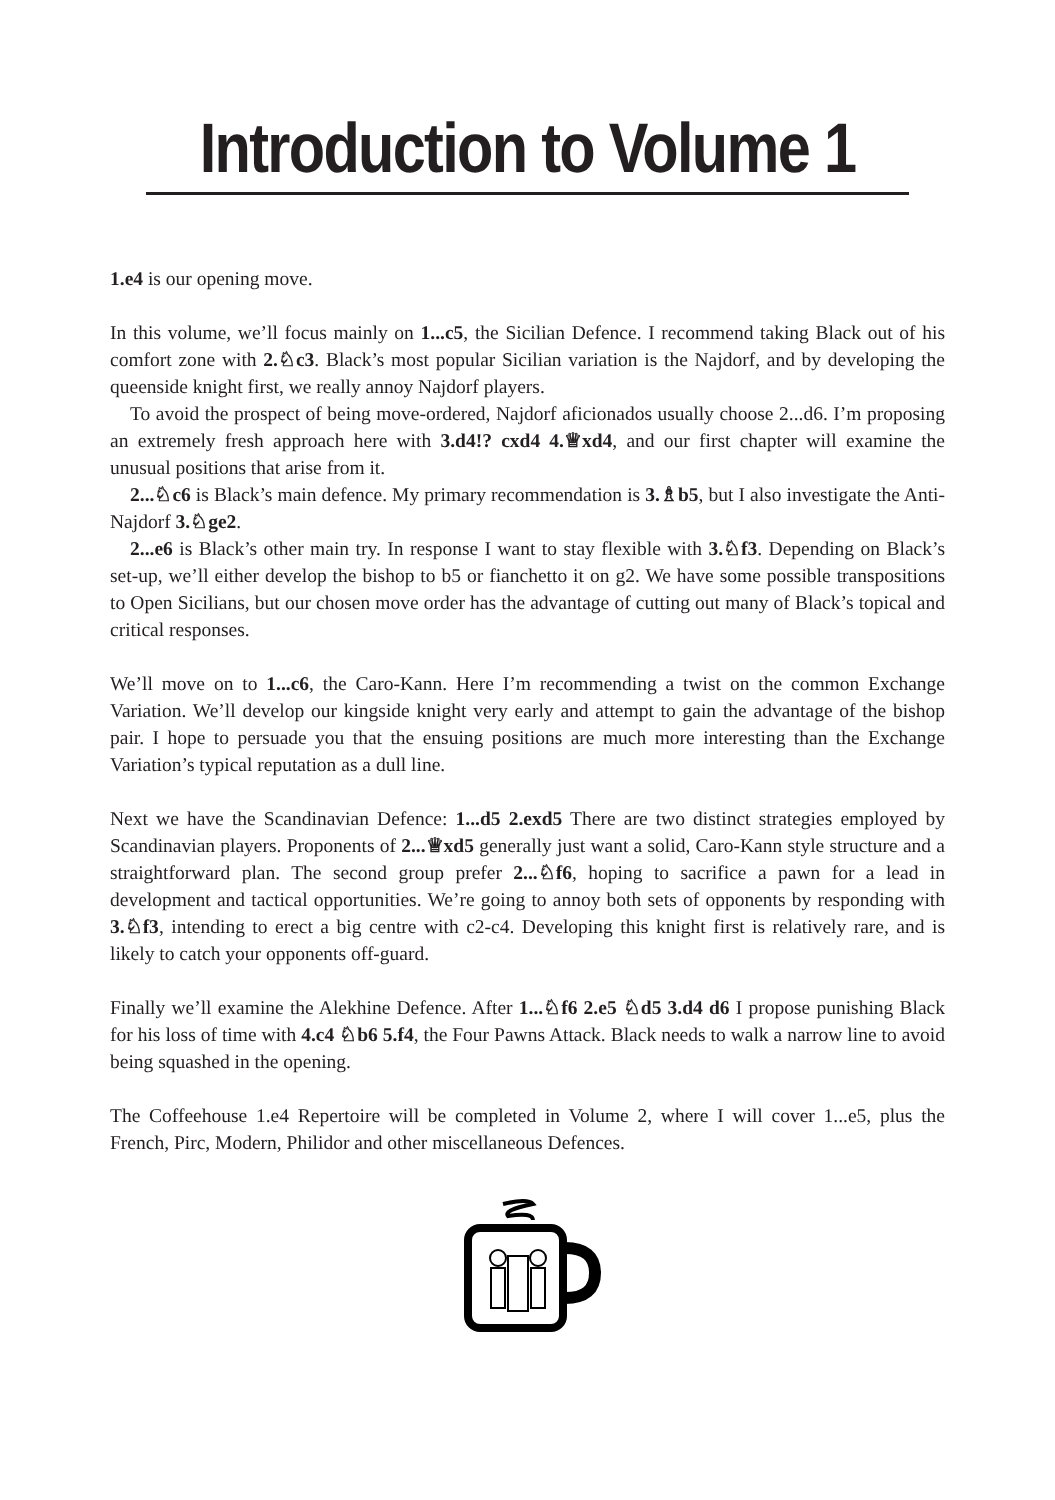Introduction to Volume 1
1.e4 is our opening move.
In this volume, we’ll focus mainly on 1...c5, the Sicilian Defence. I recommend taking Black out of his comfort zone with 2.♘c3. Black’s most popular Sicilian variation is the Najdorf, and by developing the queenside knight first, we really annoy Najdorf players.
To avoid the prospect of being move-ordered, Najdorf aficionados usually choose 2...d6. I’m proposing an extremely fresh approach here with 3.d4!? cxd4 4.♕xd4, and our first chapter will examine the unusual positions that arise from it.
2...♘c6 is Black’s main defence. My primary recommendation is 3.♗b5, but I also investigate the Anti-Najdorf 3.♘ge2.
2...e6 is Black’s other main try. In response I want to stay flexible with 3.♘f3. Depending on Black’s set-up, we’ll either develop the bishop to b5 or fianchetto it on g2. We have some possible transpositions to Open Sicilians, but our chosen move order has the advantage of cutting out many of Black’s topical and critical responses.
We’ll move on to 1...c6, the Caro-Kann. Here I’m recommending a twist on the common Exchange Variation. We’ll develop our kingside knight very early and attempt to gain the advantage of the bishop pair. I hope to persuade you that the ensuing positions are much more interesting than the Exchange Variation’s typical reputation as a dull line.
Next we have the Scandinavian Defence: 1...d5 2.exd5 There are two distinct strategies employed by Scandinavian players. Proponents of 2...♕xd5 generally just want a solid, Caro-Kann style structure and a straightforward plan. The second group prefer 2...♘f6, hoping to sacrifice a pawn for a lead in development and tactical opportunities. We’re going to annoy both sets of opponents by responding with 3.♘f3, intending to erect a big centre with c2-c4. Developing this knight first is relatively rare, and is likely to catch your opponents off-guard.
Finally we’ll examine the Alekhine Defence. After 1...♘f6 2.e5 ♘d5 3.d4 d6 I propose punishing Black for his loss of time with 4.c4 ♘b6 5.f4, the Four Pawns Attack. Black needs to walk a narrow line to avoid being squashed in the opening.
The Coffeehouse 1.e4 Repertoire will be completed in Volume 2, where I will cover 1...e5, plus the French, Pirc, Modern, Philidor and other miscellaneous Defences.